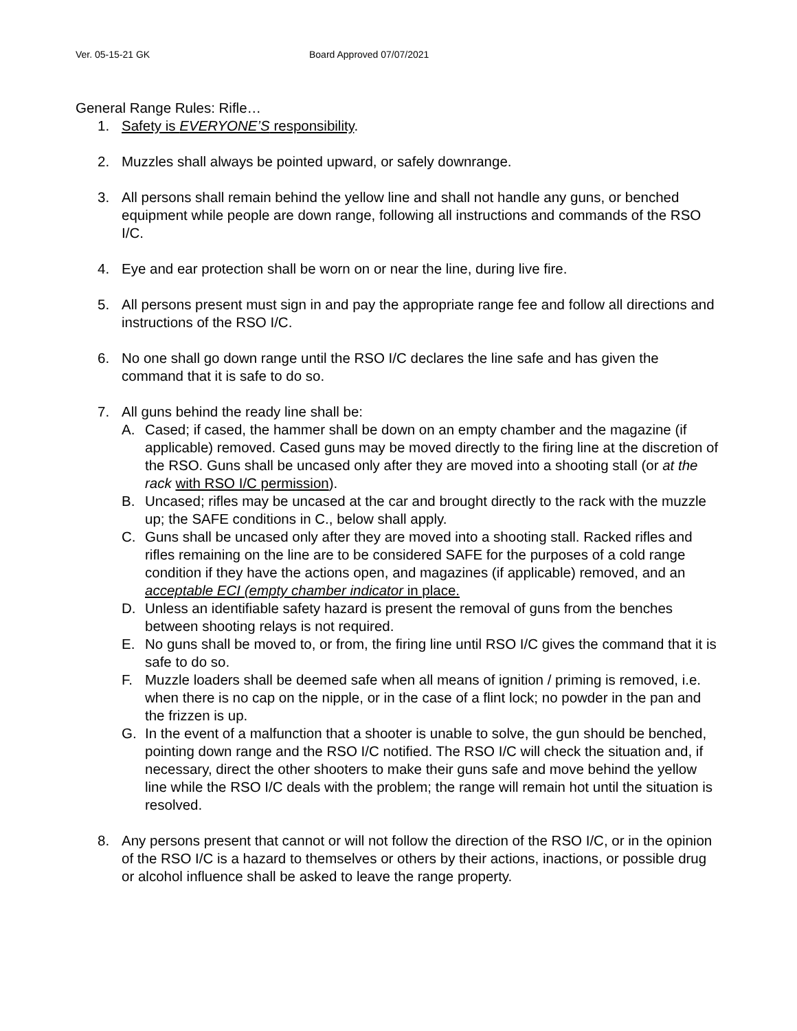Ver. 05-15-21 GK Board Approved 07/07/2021
General Range Rules: Rifle…
1. Safety is EVERYONE’S responsibility.
2. Muzzles shall always be pointed upward, or safely downrange.
3. All persons shall remain behind the yellow line and shall not handle any guns, or benched equipment while people are down range, following all instructions and commands of the RSO I/C.
4. Eye and ear protection shall be worn on or near the line, during live fire.
5. All persons present must sign in and pay the appropriate range fee and follow all directions and instructions of the RSO I/C.
6. No one shall go down range until the RSO I/C declares the line safe and has given the command that it is safe to do so.
7. All guns behind the ready line shall be:
A. Cased; if cased, the hammer shall be down on an empty chamber and the magazine (if applicable) removed. Cased guns may be moved directly to the firing line at the discretion of the RSO. Guns shall be uncased only after they are moved into a shooting stall (or at the rack with RSO I/C permission).
B. Uncased; rifles may be uncased at the car and brought directly to the rack with the muzzle up; the SAFE conditions in C., below shall apply.
C. Guns shall be uncased only after they are moved into a shooting stall. Racked rifles and rifles remaining on the line are to be considered SAFE for the purposes of a cold range condition if they have the actions open, and magazines (if applicable) removed, and an acceptable ECI (empty chamber indicator in place.
D. Unless an identifiable safety hazard is present the removal of guns from the benches between shooting relays is not required.
E. No guns shall be moved to, or from, the firing line until RSO I/C gives the command that it is safe to do so.
F. Muzzle loaders shall be deemed safe when all means of ignition / priming is removed, i.e. when there is no cap on the nipple, or in the case of a flint lock; no powder in the pan and the frizzen is up.
G. In the event of a malfunction that a shooter is unable to solve, the gun should be benched, pointing down range and the RSO I/C notified. The RSO I/C will check the situation and, if necessary, direct the other shooters to make their guns safe and move behind the yellow line while the RSO I/C deals with the problem; the range will remain hot until the situation is resolved.
8. Any persons present that cannot or will not follow the direction of the RSO I/C, or in the opinion of the RSO I/C is a hazard to themselves or others by their actions, inactions, or possible drug or alcohol influence shall be asked to leave the range property.